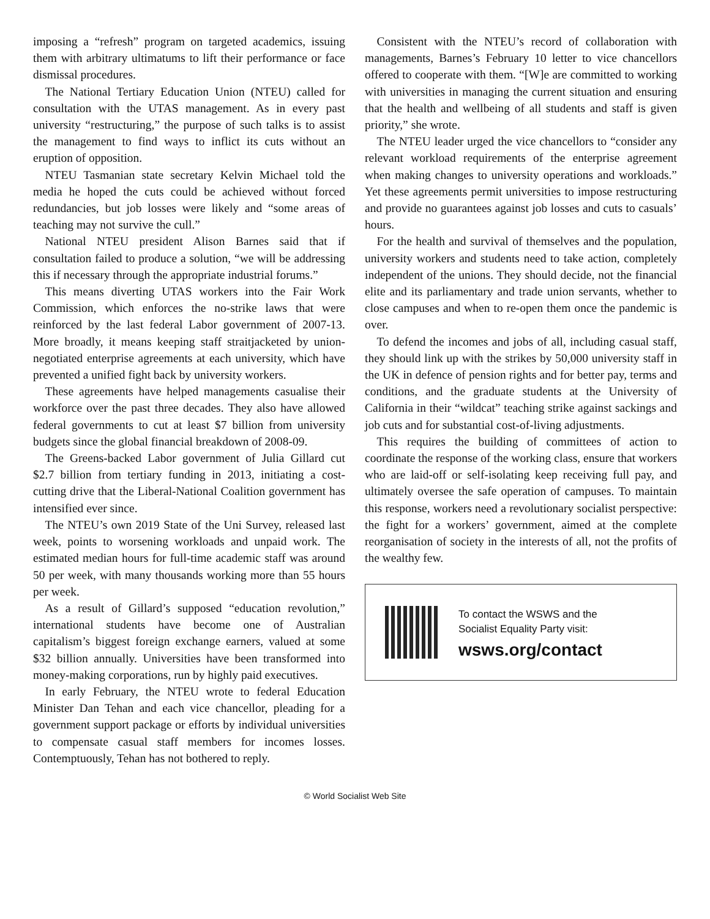imposing a “refresh” program on targeted academics, issuing them with arbitrary ultimatums to lift their performance or face dismissal procedures.
The National Tertiary Education Union (NTEU) called for consultation with the UTAS management. As in every past university “restructuring,” the purpose of such talks is to assist the management to find ways to inflict its cuts without an eruption of opposition.
NTEU Tasmanian state secretary Kelvin Michael told the media he hoped the cuts could be achieved without forced redundancies, but job losses were likely and “some areas of teaching may not survive the cull.”
National NTEU president Alison Barnes said that if consultation failed to produce a solution, “we will be addressing this if necessary through the appropriate industrial forums.”
This means diverting UTAS workers into the Fair Work Commission, which enforces the no-strike laws that were reinforced by the last federal Labor government of 2007-13. More broadly, it means keeping staff straitjacketed by union-negotiated enterprise agreements at each university, which have prevented a unified fight back by university workers.
These agreements have helped managements casualise their workforce over the past three decades. They also have allowed federal governments to cut at least $7 billion from university budgets since the global financial breakdown of 2008-09.
The Greens-backed Labor government of Julia Gillard cut $2.7 billion from tertiary funding in 2013, initiating a cost-cutting drive that the Liberal-National Coalition government has intensified ever since.
The NTEU’s own 2019 State of the Uni Survey, released last week, points to worsening workloads and unpaid work. The estimated median hours for full-time academic staff was around 50 per week, with many thousands working more than 55 hours per week.
As a result of Gillard’s supposed “education revolution,” international students have become one of Australian capitalism’s biggest foreign exchange earners, valued at some $32 billion annually. Universities have been transformed into money-making corporations, run by highly paid executives.
In early February, the NTEU wrote to federal Education Minister Dan Tehan and each vice chancellor, pleading for a government support package or efforts by individual universities to compensate casual staff members for incomes losses. Contemptuously, Tehan has not bothered to reply.
Consistent with the NTEU’s record of collaboration with managements, Barnes’s February 10 letter to vice chancellors offered to cooperate with them. “[W]e are committed to working with universities in managing the current situation and ensuring that the health and wellbeing of all students and staff is given priority,” she wrote.
The NTEU leader urged the vice chancellors to “consider any relevant workload requirements of the enterprise agreement when making changes to university operations and workloads.” Yet these agreements permit universities to impose restructuring and provide no guarantees against job losses and cuts to casuals’ hours.
For the health and survival of themselves and the population, university workers and students need to take action, completely independent of the unions. They should decide, not the financial elite and its parliamentary and trade union servants, whether to close campuses and when to re-open them once the pandemic is over.
To defend the incomes and jobs of all, including casual staff, they should link up with the strikes by 50,000 university staff in the UK in defence of pension rights and for better pay, terms and conditions, and the graduate students at the University of California in their “wildcat” teaching strike against sackings and job cuts and for substantial cost-of-living adjustments.
This requires the building of committees of action to coordinate the response of the working class, ensure that workers who are laid-off or self-isolating keep receiving full pay, and ultimately oversee the safe operation of campuses. To maintain this response, workers need a revolutionary socialist perspective: the fight for a workers’ government, aimed at the complete reorganisation of society in the interests of all, not the profits of the wealthy few.
To contact the WSWS and the
Socialist Equality Party visit:
wsws.org/contact
© World Socialist Web Site